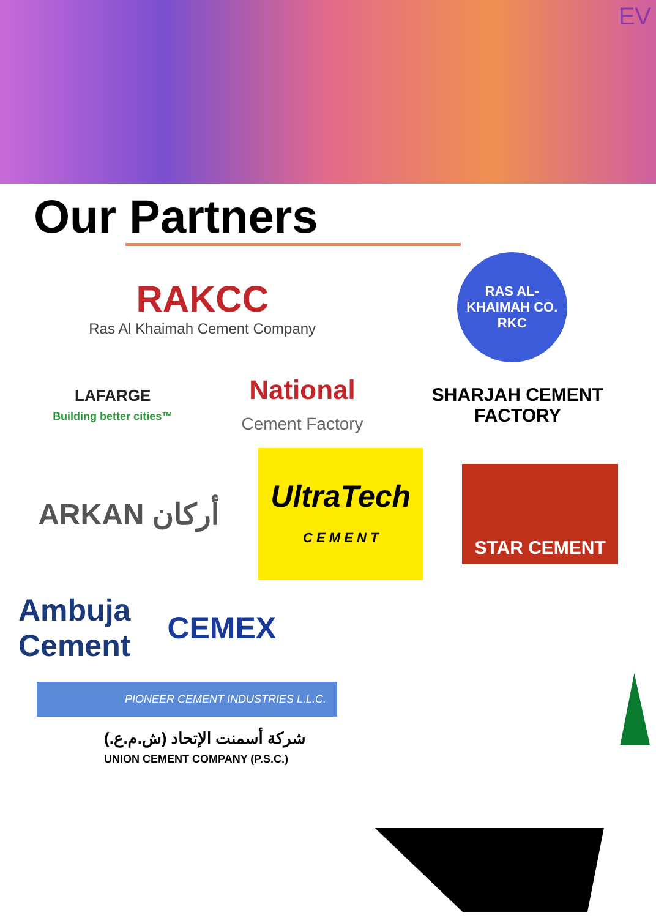EV
Our Partners
RAKCC
Ras Al Khaimah Cement Company
RAS AL-KHAIMAH CO. RKC
LAFARGE
Building better cities™
National
Cement Factory
SHARJAH CEMENT
FACTORY
ARKAN أركان
UltraTech
C E M E N T
STAR CEMENT
Ambuja
Cement
CEMEX
PIONEER CEMENT INDUSTRIES L.L.C.
شركة أسمنت الإتحاد (ش.م.ع.)
UNION CEMENT COMPANY (P.S.C.)